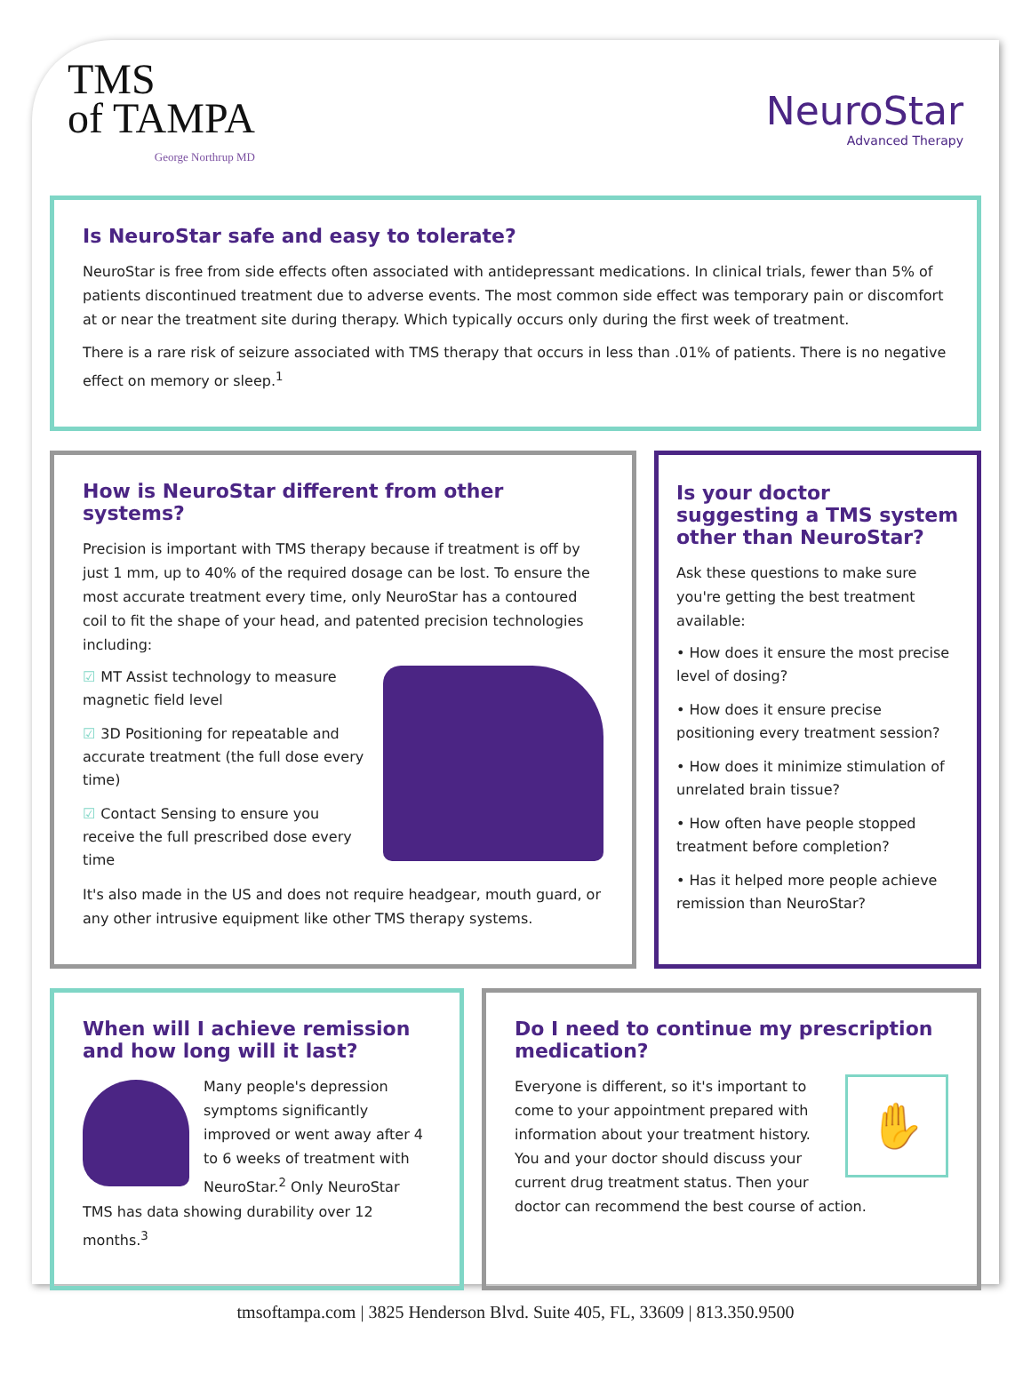TMS
of TAMPA
George Northrup MD
NeuroStar
Advanced Therapy
Is NeuroStar safe and easy to tolerate?
NeuroStar is free from side effects often associated with antidepressant medications. In clinical trials, fewer than 5% of patients discontinued treatment due to adverse events. The most common side effect was temporary pain or discomfort at or near the treatment site during therapy. Which typically occurs only during the first week of treatment.
There is a rare risk of seizure associated with TMS therapy that occurs in less than .01% of patients. There is no negative effect on memory or sleep.<sup>1</sup>
How is NeuroStar different from other systems?
Precision is important with TMS therapy because if treatment is off by just 1 mm, up to 40% of the required dosage can be lost. To ensure the most accurate treatment every time, only NeuroStar has a contoured coil to fit the shape of your head, and patented precision technologies including:
☑ MT Assist technology to measure magnetic field level
☑ 3D Positioning for repeatable and accurate treatment (the full dose every time)
☑ Contact Sensing to ensure you receive the full prescribed dose every time
It's also made in the US and does not require headgear, mouth guard, or any other intrusive equipment like other TMS therapy systems.
Is your doctor suggesting a TMS system other than NeuroStar?
Ask these questions to make sure you're getting the best treatment available:
• How does it ensure the most precise level of dosing?
• How does it ensure precise positioning every treatment session?
• How does it minimize stimulation of unrelated brain tissue?
• How often have people stopped treatment before completion?
• Has it helped more people achieve remission than NeuroStar?
When will I achieve remission and how long will it last?
Many people's depression symptoms significantly improved or went away after 4 to 6 weeks of treatment with NeuroStar.<sup>2</sup> Only NeuroStar TMS has data showing durability over 12 months.<sup>3</sup>
Do I need to continue my prescription medication?
✋
Everyone is different, so it's important to come to your appointment prepared with information about your treatment history. You and your doctor should discuss your current drug treatment status. Then your doctor can recommend the best course of action.
tmsoftampa.com | 3825 Henderson Blvd. Suite 405, FL, 33609 | 813.350.9500